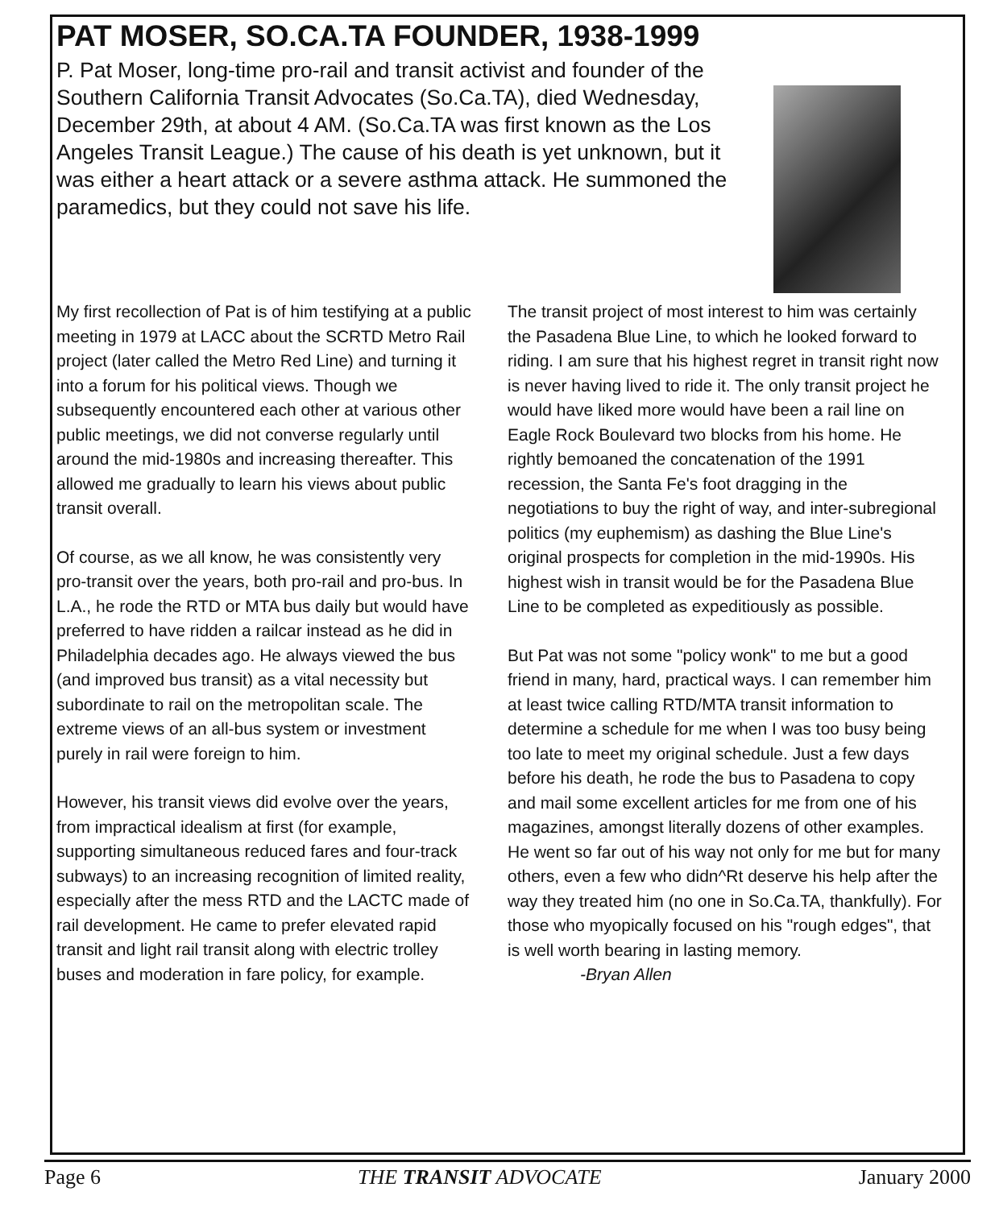PAT MOSER, SO.CA.TA FOUNDER, 1938-1999
P. Pat Moser, long-time pro-rail and transit activist and founder of the Southern California Transit Advocates (So.Ca.TA), died Wednesday, December 29th, at about 4 AM. (So.Ca.TA was first known as the Los Angeles Transit League.) The cause of his death is yet unknown, but it was either a heart attack or a severe asthma attack. He summoned the paramedics, but they could not save his life.
My first recollection of Pat is of him testifying at a public meeting in 1979 at LACC about the SCRTD Metro Rail project (later called the Metro Red Line) and turning it into a forum for his political views. Though we subsequently encountered each other at various other public meetings, we did not converse regularly until around the mid-1980s and increasing thereafter. This allowed me gradually to learn his views about public transit overall.
Of course, as we all know, he was consistently very pro-transit over the years, both pro-rail and pro-bus. In L.A., he rode the RTD or MTA bus daily but would have preferred to have ridden a railcar instead as he did in Philadelphia decades ago. He always viewed the bus (and improved bus transit) as a vital necessity but subordinate to rail on the metropolitan scale. The extreme views of an all-bus system or investment purely in rail were foreign to him.
However, his transit views did evolve over the years, from impractical idealism at first (for example, supporting simultaneous reduced fares and four-track subways) to an increasing recognition of limited reality, especially after the mess RTD and the LACTC made of rail development. He came to prefer elevated rapid transit and light rail transit along with electric trolley buses and moderation in fare policy, for example.
The transit project of most interest to him was certainly the Pasadena Blue Line, to which he looked forward to riding. I am sure that his highest regret in transit right now is never having lived to ride it. The only transit project he would have liked more would have been a rail line on Eagle Rock Boulevard two blocks from his home. He rightly bemoaned the concatenation of the 1991 recession, the Santa Fe's foot dragging in the negotiations to buy the right of way, and inter-subregional politics (my euphemism) as dashing the Blue Line's original prospects for completion in the mid-1990s. His highest wish in transit would be for the Pasadena Blue Line to be completed as expeditiously as possible.
But Pat was not some "policy wonk" to me but a good friend in many, hard, practical ways. I can remember him at least twice calling RTD/MTA transit information to determine a schedule for me when I was too busy being too late to meet my original schedule. Just a few days before his death, he rode the bus to Pasadena to copy and mail some excellent articles for me from one of his magazines, amongst literally dozens of other examples. He went so far out of his way not only for me but for many others, even a few who didn^Rt deserve his help after the way they treated him (no one in So.Ca.TA, thankfully). For those who myopically focused on his "rough edges", that is well worth bearing in lasting memory.
-Bryan Allen
Page 6 THE TRANSIT ADVOCATE January 2000